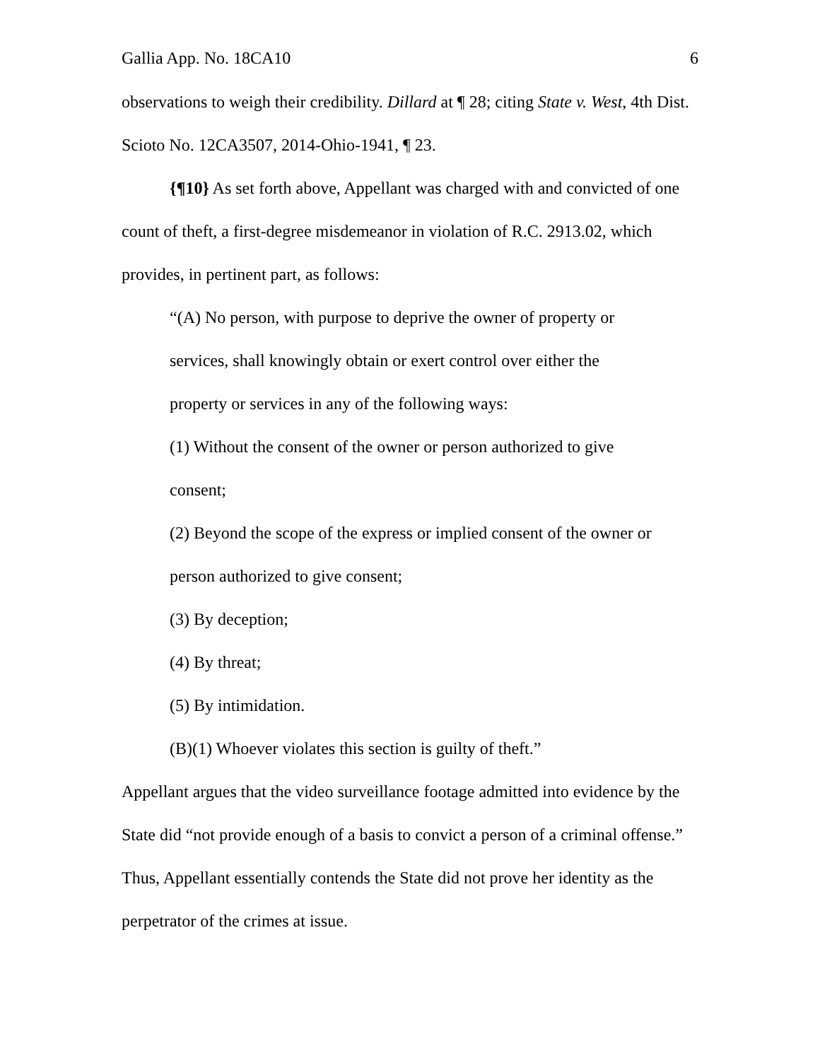Gallia App. No. 18CA10 6
observations to weigh their credibility. Dillard at ¶ 28; citing State v. West, 4th Dist. Scioto No. 12CA3507, 2014-Ohio-1941, ¶ 23.
{¶10} As set forth above, Appellant was charged with and convicted of one count of theft, a first-degree misdemeanor in violation of R.C. 2913.02, which provides, in pertinent part, as follows:
“(A) No person, with purpose to deprive the owner of property or services, shall knowingly obtain or exert control over either the property or services in any of the following ways:
(1) Without the consent of the owner or person authorized to give consent;
(2) Beyond the scope of the express or implied consent of the owner or person authorized to give consent;
(3) By deception;
(4) By threat;
(5) By intimidation.
(B)(1) Whoever violates this section is guilty of theft.”
Appellant argues that the video surveillance footage admitted into evidence by the State did “not provide enough of a basis to convict a person of a criminal offense.” Thus, Appellant essentially contends the State did not prove her identity as the perpetrator of the crimes at issue.